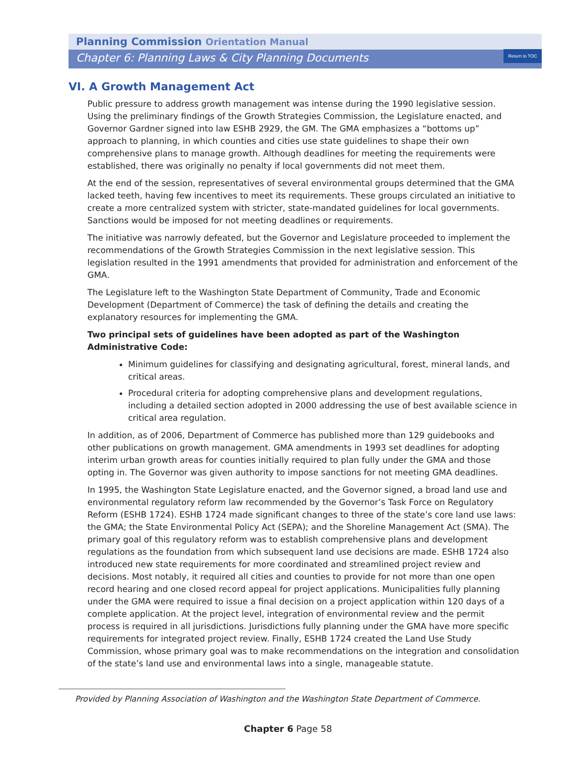Return to TOC
Planning Commission Orientation Manual
Chapter 6: Planning Laws & City Planning Documents
VI. A Growth Management Act
Public pressure to address growth management was intense during the 1990 legislative session. Using the preliminary findings of the Growth Strategies Commission, the Legislature enacted, and Governor Gardner signed into law ESHB 2929, the GM. The GMA emphasizes a “bottoms up” approach to planning, in which counties and cities use state guidelines to shape their own comprehensive plans to manage growth. Although deadlines for meeting the requirements were established, there was originally no penalty if local governments did not meet them.
At the end of the session, representatives of several environmental groups determined that the GMA lacked teeth, having few incentives to meet its requirements. These groups circulated an initiative to create a more centralized system with stricter, state-mandated guidelines for local governments. Sanctions would be imposed for not meeting deadlines or requirements.
The initiative was narrowly defeated, but the Governor and Legislature proceeded to implement the recommendations of the Growth Strategies Commission in the next legislative session. This legislation resulted in the 1991 amendments that provided for administration and enforcement of the GMA.
The Legislature left to the Washington State Department of Community, Trade and Economic Development (Department of Commerce) the task of defining the details and creating the explanatory resources for implementing the GMA.
Two principal sets of guidelines have been adopted as part of the Washington Administrative Code:
Minimum guidelines for classifying and designating agricultural, forest, mineral lands, and critical areas.
Procedural criteria for adopting comprehensive plans and development regulations, including a detailed section adopted in 2000 addressing the use of best available science in critical area regulation.
In addition, as of 2006, Department of Commerce has published more than 129 guidebooks and other publications on growth management. GMA amendments in 1993 set deadlines for adopting interim urban growth areas for counties initially required to plan fully under the GMA and those opting in. The Governor was given authority to impose sanctions for not meeting GMA deadlines.
In 1995, the Washington State Legislature enacted, and the Governor signed, a broad land use and environmental regulatory reform law recommended by the Governor’s Task Force on Regulatory Reform (ESHB 1724). ESHB 1724 made significant changes to three of the state’s core land use laws: the GMA; the State Environmental Policy Act (SEPA); and the Shoreline Management Act (SMA). The primary goal of this regulatory reform was to establish comprehensive plans and development regulations as the foundation from which subsequent land use decisions are made. ESHB 1724 also introduced new state requirements for more coordinated and streamlined project review and decisions. Most notably, it required all cities and counties to provide for not more than one open record hearing and one closed record appeal for project applications. Municipalities fully planning under the GMA were required to issue a final decision on a project application within 120 days of a complete application. At the project level, integration of environmental review and the permit process is required in all jurisdictions. Jurisdictions fully planning under the GMA have more specific requirements for integrated project review. Finally, ESHB 1724 created the Land Use Study Commission, whose primary goal was to make recommendations on the integration and consolidation of the state’s land use and environmental laws into a single, manageable statute.
Provided by Planning Association of Washington and the Washington State Department of Commerce.
Chapter 6 Page 58